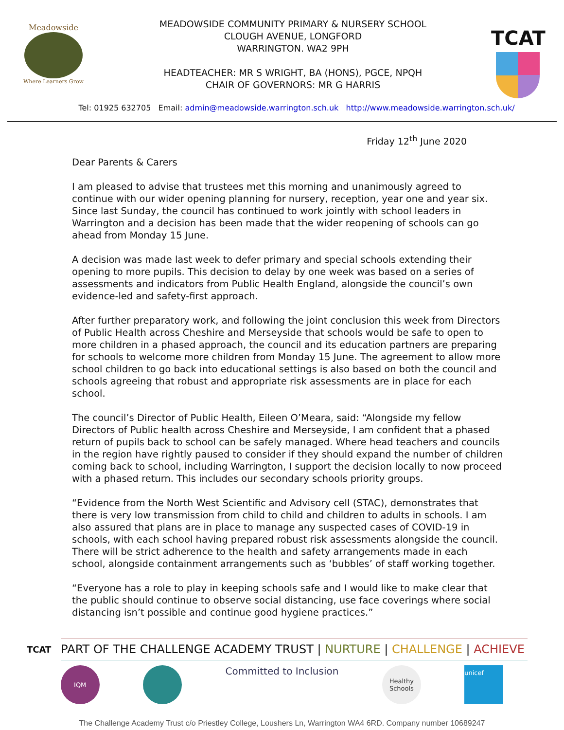Meadowside
Where Learners Grow
MEADOWSIDE COMMUNITY PRIMARY & NURSERY SCHOOL
CLOUGH AVENUE, LONGFORD
WARRINGTON. WA2 9PH
HEADTEACHER: MR S WRIGHT, BA (HONS), PGCE, NPQH
CHAIR OF GOVERNORS: MR G HARRIS
TCAT
Tel: 01925 632705 Email: admin@meadowside.warrington.sch.uk http://www.meadowside.warrington.sch.uk/
Friday 12<sup>th</sup> June 2020
Dear Parents & Carers
I am pleased to advise that trustees met this morning and unanimously agreed to continue with our wider opening planning for nursery, reception, year one and year six. Since last Sunday, the council has continued to work jointly with school leaders in Warrington and a decision has been made that the wider reopening of schools can go ahead from Monday 15 June.
A decision was made last week to defer primary and special schools extending their opening to more pupils. This decision to delay by one week was based on a series of assessments and indicators from Public Health England, alongside the council’s own evidence-led and safety-first approach.
After further preparatory work, and following the joint conclusion this week from Directors of Public Health across Cheshire and Merseyside that schools would be safe to open to more children in a phased approach, the council and its education partners are preparing for schools to welcome more children from Monday 15 June. The agreement to allow more school children to go back into educational settings is also based on both the council and schools agreeing that robust and appropriate risk assessments are in place for each school.
The council’s Director of Public Health, Eileen O’Meara, said: “Alongside my fellow Directors of Public health across Cheshire and Merseyside, I am confident that a phased return of pupils back to school can be safely managed. Where head teachers and councils in the region have rightly paused to consider if they should expand the number of children coming back to school, including Warrington, I support the decision locally to now proceed with a phased return. This includes our secondary schools priority groups.
“Evidence from the North West Scientific and Advisory cell (STAC), demonstrates that there is very low transmission from child to child and children to adults in schools. I am also assured that plans are in place to manage any suspected cases of COVID-19 in schools, with each school having prepared robust risk assessments alongside the council. There will be strict adherence to the health and safety arrangements made in each school, alongside containment arrangements such as ‘bubbles’ of staff working together.
“Everyone has a role to play in keeping schools safe and I would like to make clear that the public should continue to observe social distancing, use face coverings where social distancing isn’t possible and continue good hygiene practices.”
TCAT
PART OF THE CHALLENGE ACADEMY TRUST | NURTURE | CHALLENGE | ACHIEVE
IQM
Committed to Inclusion
Healthy Schools
unicef
The Challenge Academy Trust c/o Priestley College, Loushers Ln, Warrington WA4 6RD. Company number 10689247